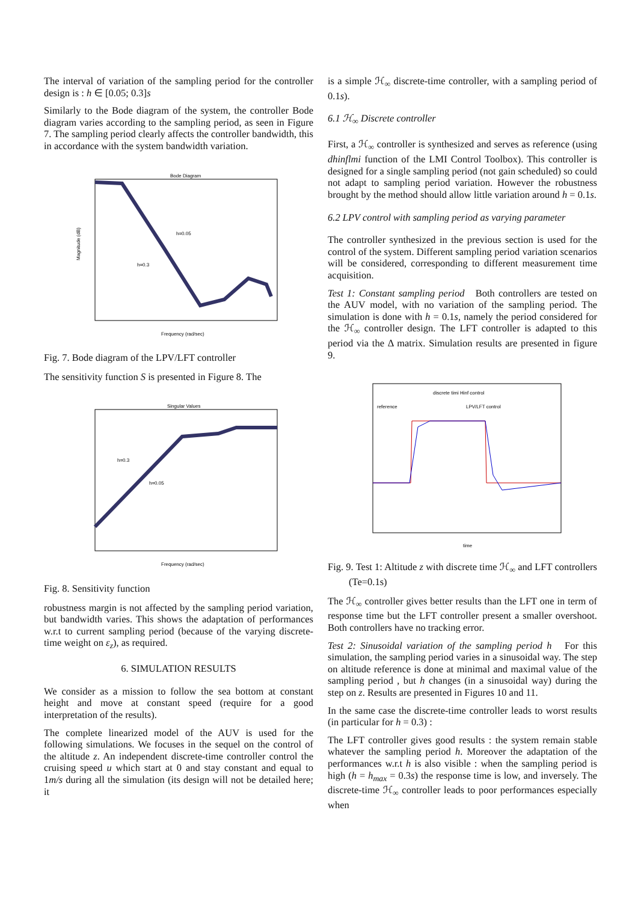The interval of variation of the sampling period for the controller design is : h ∈ [0.05; 0.3]s
Similarly to the Bode diagram of the system, the controller Bode diagram varies according to the sampling period, as seen in Figure 7. The sampling period clearly affects the controller bandwidth, this in accordance with the system bandwidth variation.
Bode Diagram
h=0.05
h=0.3
Frequency (rad/sec)
Magnitude (dB)
Fig. 7. Bode diagram of the LPV/LFT controller
The sensitivity function S is presented in Figure 8. The
Singular Values
h=0.3
h=0.05
Frequency (rad/sec)
Fig. 8. Sensitivity function
robustness margin is not affected by the sampling period variation, but bandwidth varies. This shows the adaptation of performances w.r.t to current sampling period (because of the varying discrete-time weight on ε<sub>z</sub>), as required.
6. SIMULATION RESULTS
We consider as a mission to follow the sea bottom at constant height and move at constant speed (require for a good interpretation of the results).
The complete linearized model of the AUV is used for the following simulations. We focuses in the sequel on the control of the altitude z. An independent discrete-time controller control the cruising speed u which start at 0 and stay constant and equal to 1m/s during all the simulation (its design will not be detailed here; it
is a simple ℋ<sub>∞</sub> discrete-time controller, with a sampling period of 0.1s).
6.1 ℋ<sub>∞</sub> Discrete controller
First, a ℋ<sub>∞</sub> controller is synthesized and serves as reference (using dhinflmi function of the LMI Control Toolbox). This controller is designed for a single sampling period (not gain scheduled) so could not adapt to sampling period variation. However the robustness brought by the method should allow little variation around h = 0.1s.
6.2 LPV control with sampling period as varying parameter
The controller synthesized in the previous section is used for the control of the system. Different sampling period variation scenarios will be considered, corresponding to different measurement time acquisition.
Test 1: Constant sampling period Both controllers are tested on the AUV model, with no variation of the sampling period. The simulation is done with h = 0.1s, namely the period considered for the ℋ<sub>∞</sub> controller design. The LFT controller is adapted to this period via the Δ matrix. Simulation results are presented in figure 9.
discrete timi Hinf control
LPV/LFT control
reference
time
Fig. 9. Test 1: Altitude z with discrete time ℋ<sub>∞</sub> and LFT controllers (Te=0.1s)
The ℋ<sub>∞</sub> controller gives better results than the LFT one in term of response time but the LFT controller present a smaller overshoot. Both controllers have no tracking error.
Test 2: Sinusoidal variation of the sampling period h For this simulation, the sampling period varies in a sinusoidal way. The step on altitude reference is done at minimal and maximal value of the sampling period , but h changes (in a sinusoidal way) during the step on z. Results are presented in Figures 10 and 11.
In the same case the discrete-time controller leads to worst results (in particular for h = 0.3) :
The LFT controller gives good results : the system remain stable whatever the sampling period h. Moreover the adaptation of the performances w.r.t h is also visible : when the sampling period is high (h = h<sub>max</sub> = 0.3s) the response time is low, and inversely. The discrete-time ℋ<sub>∞</sub> controller leads to poor performances especially when